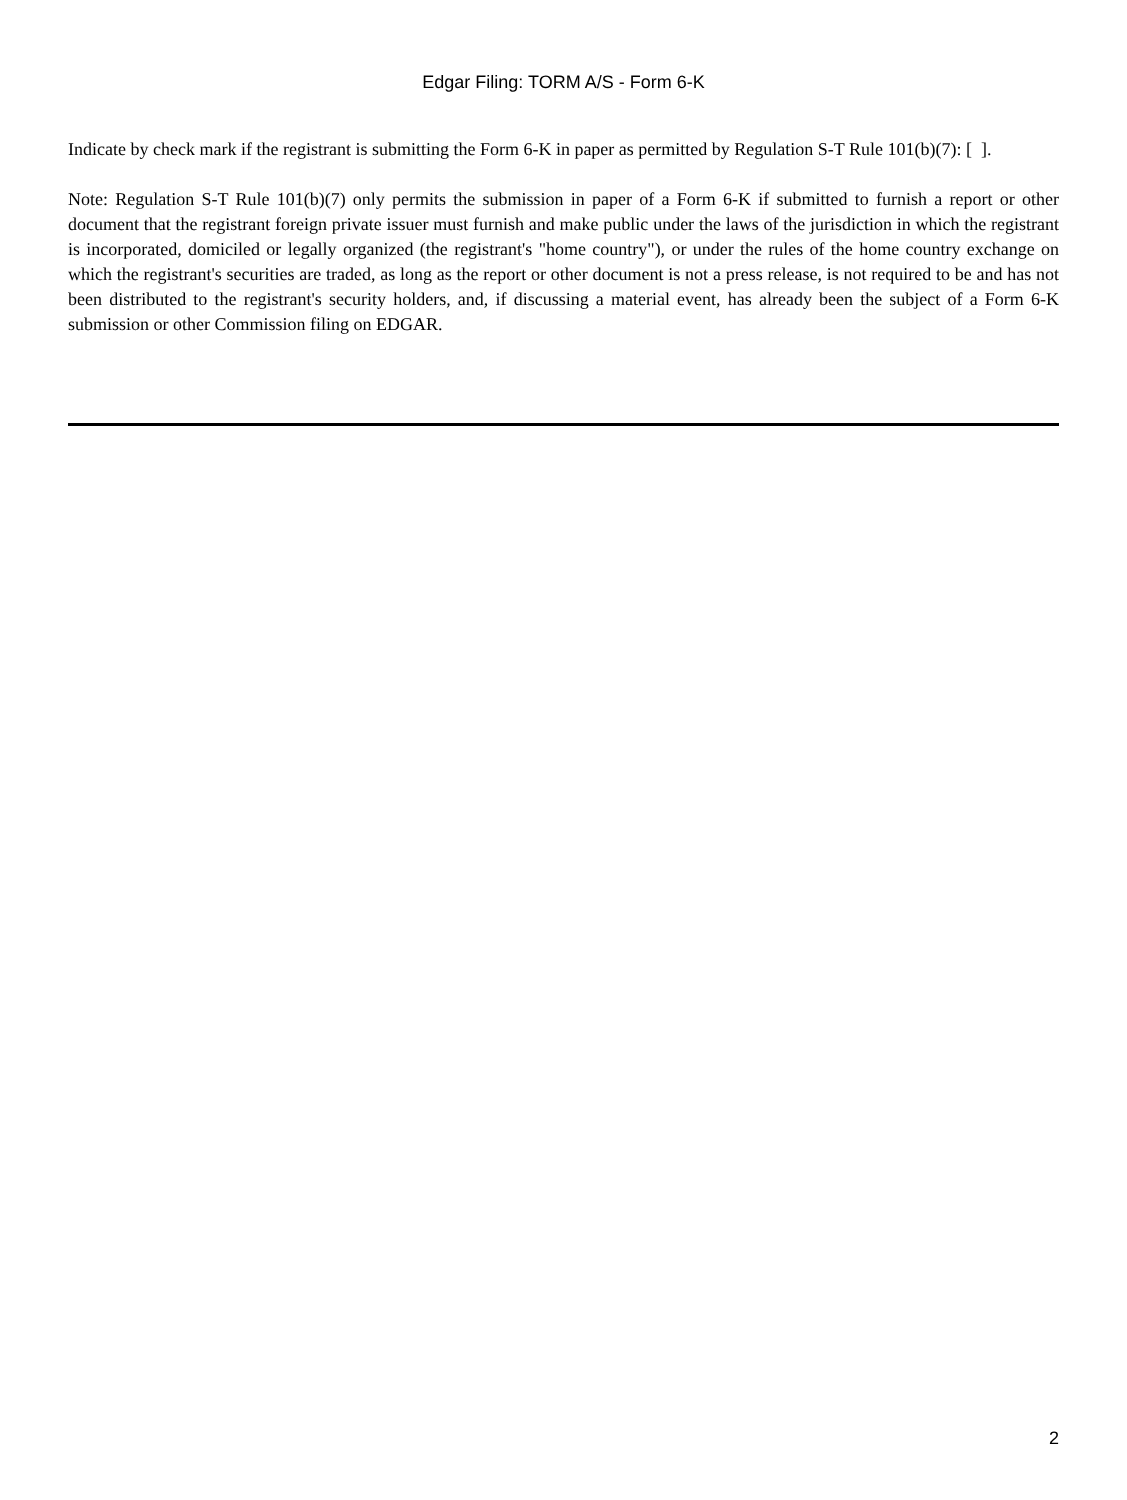Edgar Filing: TORM A/S - Form 6-K
Indicate by check mark if the registrant is submitting the Form 6-K in paper as permitted by Regulation S-T Rule 101(b)(7): [ ].
Note: Regulation S-T Rule 101(b)(7) only permits the submission in paper of a Form 6-K if submitted to furnish a report or other document that the registrant foreign private issuer must furnish and make public under the laws of the jurisdiction in which the registrant is incorporated, domiciled or legally organized (the registrant's "home country"), or under the rules of the home country exchange on which the registrant's securities are traded, as long as the report or other document is not a press release, is not required to be and has not been distributed to the registrant's security holders, and, if discussing a material event, has already been the subject of a Form 6-K submission or other Commission filing on EDGAR.
2